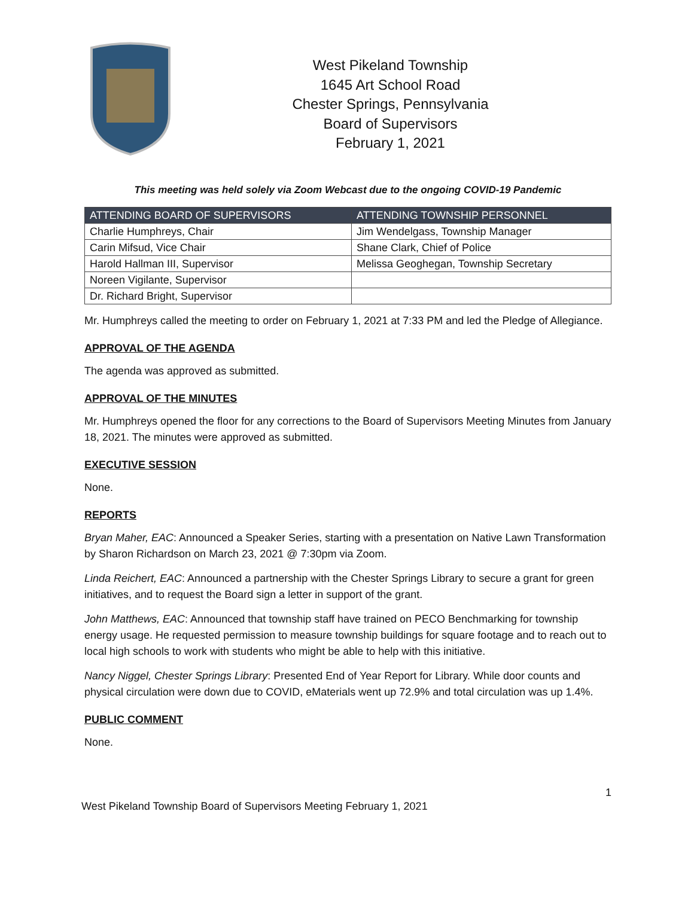West Pikeland Township
1645 Art School Road
Chester Springs, Pennsylvania
Board of Supervisors
February 1, 2021
This meeting was held solely via Zoom Webcast due to the ongoing COVID-19 Pandemic
| ATTENDING BOARD OF SUPERVISORS | ATTENDING TOWNSHIP PERSONNEL |
| --- | --- |
| Charlie Humphreys, Chair | Jim Wendelgass, Township Manager |
| Carin Mifsud, Vice Chair | Shane Clark, Chief of Police |
| Harold Hallman III, Supervisor | Melissa Geoghegan, Township Secretary |
| Noreen Vigilante, Supervisor | |
| Dr. Richard Bright, Supervisor | |
Mr. Humphreys called the meeting to order on February 1, 2021 at 7:33 PM and led the Pledge of Allegiance.
APPROVAL OF THE AGENDA
The agenda was approved as submitted.
APPROVAL OF THE MINUTES
Mr. Humphreys opened the floor for any corrections to the Board of Supervisors Meeting Minutes from January 18, 2021. The minutes were approved as submitted.
EXECUTIVE SESSION
None.
REPORTS
Bryan Maher, EAC: Announced a Speaker Series, starting with a presentation on Native Lawn Transformation by Sharon Richardson on March 23, 2021 @ 7:30pm via Zoom.
Linda Reichert, EAC: Announced a partnership with the Chester Springs Library to secure a grant for green initiatives, and to request the Board sign a letter in support of the grant.
John Matthews, EAC: Announced that township staff have trained on PECO Benchmarking for township energy usage. He requested permission to measure township buildings for square footage and to reach out to local high schools to work with students who might be able to help with this initiative.
Nancy Niggel, Chester Springs Library: Presented End of Year Report for Library. While door counts and physical circulation were down due to COVID, eMaterials went up 72.9% and total circulation was up 1.4%.
PUBLIC COMMENT
None.
1
West Pikeland Township Board of Supervisors Meeting February 1, 2021